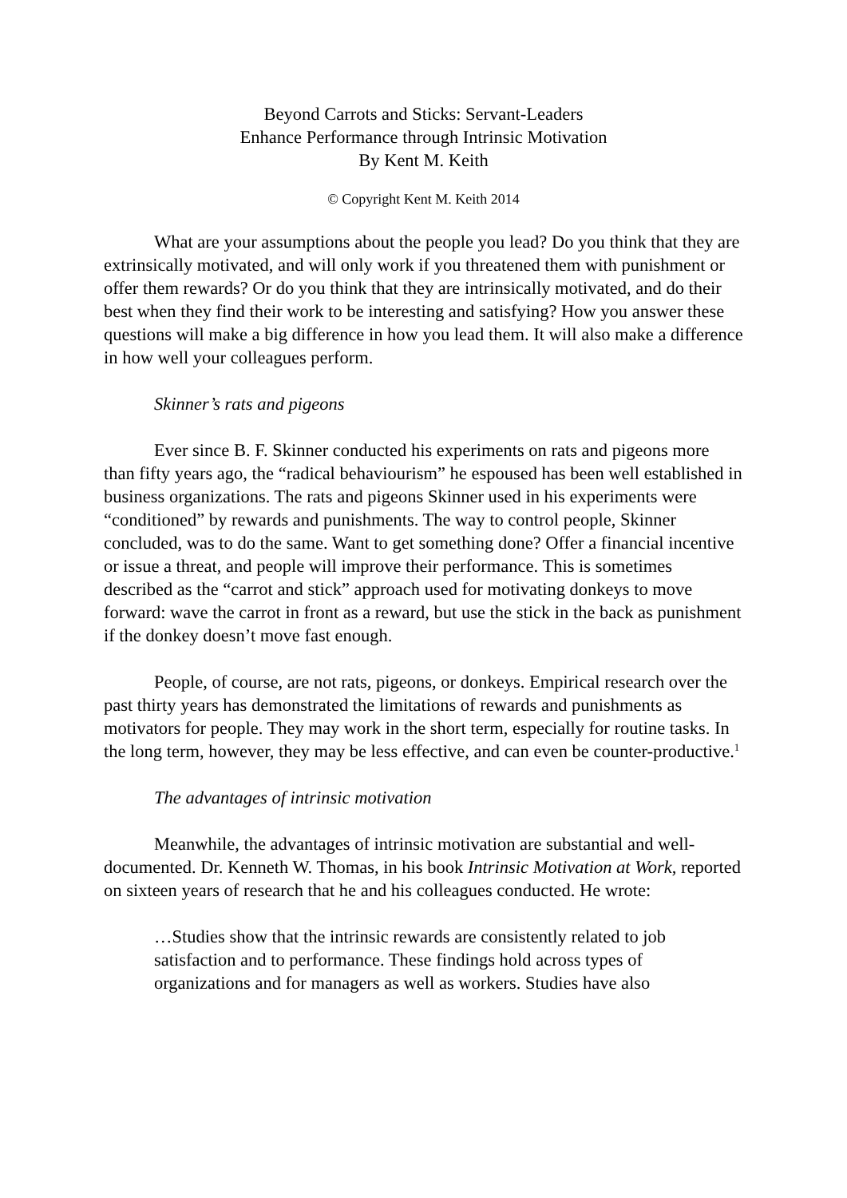Beyond Carrots and Sticks: Servant-Leaders
Enhance Performance through Intrinsic Motivation
By Kent M. Keith
© Copyright Kent M. Keith 2014
What are your assumptions about the people you lead? Do you think that they are extrinsically motivated, and will only work if you threatened them with punishment or offer them rewards? Or do you think that they are intrinsically motivated, and do their best when they find their work to be interesting and satisfying? How you answer these questions will make a big difference in how you lead them. It will also make a difference in how well your colleagues perform.
Skinner’s rats and pigeons
Ever since B. F. Skinner conducted his experiments on rats and pigeons more than fifty years ago, the “radical behaviourism” he espoused has been well established in business organizations. The rats and pigeons Skinner used in his experiments were “conditioned” by rewards and punishments. The way to control people, Skinner concluded, was to do the same. Want to get something done? Offer a financial incentive or issue a threat, and people will improve their performance. This is sometimes described as the “carrot and stick” approach used for motivating donkeys to move forward: wave the carrot in front as a reward, but use the stick in the back as punishment if the donkey doesn’t move fast enough.
People, of course, are not rats, pigeons, or donkeys. Empirical research over the past thirty years has demonstrated the limitations of rewards and punishments as motivators for people. They may work in the short term, especially for routine tasks. In the long term, however, they may be less effective, and can even be counter-productive.<sup>1</sup>
The advantages of intrinsic motivation
Meanwhile, the advantages of intrinsic motivation are substantial and well-documented. Dr. Kenneth W. Thomas, in his book Intrinsic Motivation at Work, reported on sixteen years of research that he and his colleagues conducted. He wrote:
…Studies show that the intrinsic rewards are consistently related to job satisfaction and to performance. These findings hold across types of organizations and for managers as well as workers. Studies have also